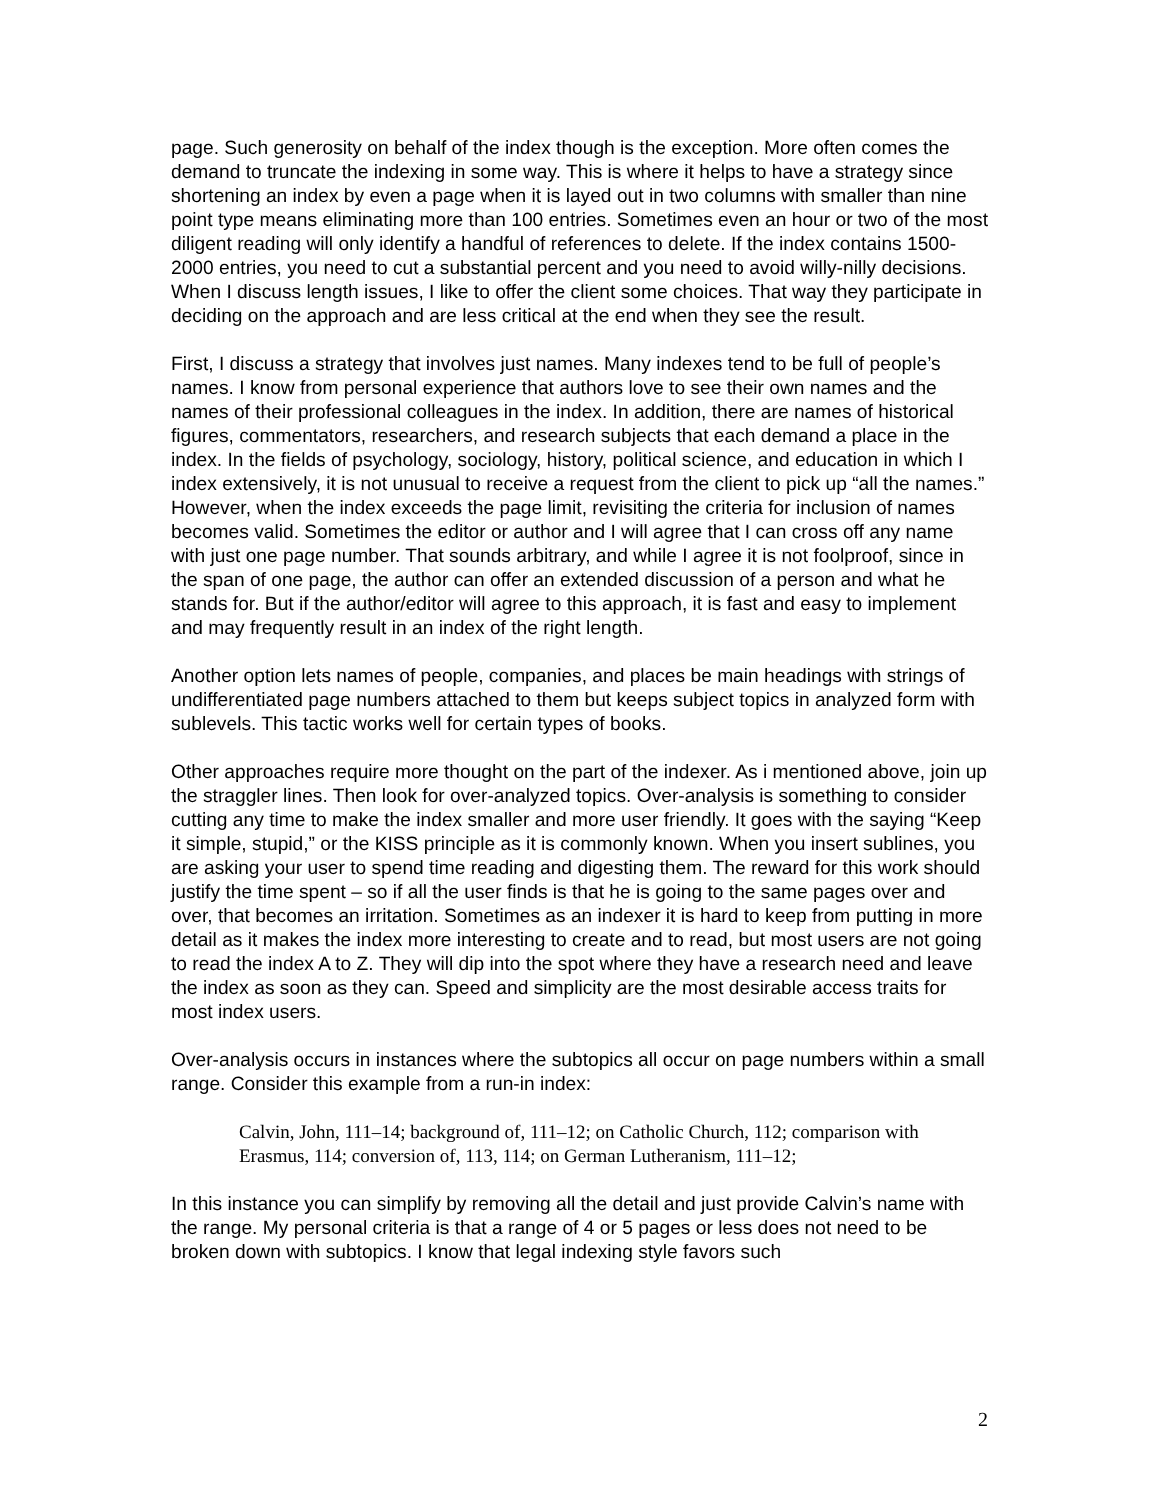page. Such generosity on behalf of the index though is the exception. More often comes the demand to truncate the indexing in some way. This is where it helps to have a strategy since shortening an index by even a page when it is layed out in two columns with smaller than nine point type means eliminating more than 100 entries. Sometimes even an hour or two of the most diligent reading will only identify a handful of references to delete. If the index contains 1500-2000 entries, you need to cut a substantial percent and you need to avoid willy-nilly decisions. When I discuss length issues, I like to offer the client some choices. That way they participate in deciding on the approach and are less critical at the end when they see the result.
First, I discuss a strategy that involves just names. Many indexes tend to be full of people’s names. I know from personal experience that authors love to see their own names and the names of their professional colleagues in the index. In addition, there are names of historical figures, commentators, researchers, and research subjects that each demand a place in the index. In the fields of psychology, sociology, history, political science, and education in which I index extensively, it is not unusual to receive a request from the client to pick up “all the names.” However, when the index exceeds the page limit, revisiting the criteria for inclusion of names becomes valid. Sometimes the editor or author and I will agree that I can cross off any name with just one page number. That sounds arbitrary, and while I agree it is not foolproof, since in the span of one page, the author can offer an extended discussion of a person and what he stands for. But if the author/editor will agree to this approach, it is fast and easy to implement and may frequently result in an index of the right length.
Another option lets names of people, companies, and places be main headings with strings of undifferentiated page numbers attached to them but keeps subject topics in analyzed form with sublevels. This tactic works well for certain types of books.
Other approaches require more thought on the part of the indexer. As i mentioned above, join up the straggler lines. Then look for over-analyzed topics. Over-analysis is something to consider cutting any time to make the index smaller and more user friendly. It goes with the saying “Keep it simple, stupid,” or the KISS principle as it is commonly known. When you insert sublines, you are asking your user to spend time reading and digesting them. The reward for this work should justify the time spent – so if all the user finds is that he is going to the same pages over and over, that becomes an irritation. Sometimes as an indexer it is hard to keep from putting in more detail as it makes the index more interesting to create and to read, but most users are not going to read the index A to Z. They will dip into the spot where they have a research need and leave the index as soon as they can. Speed and simplicity are the most desirable access traits for most index users.
Over-analysis occurs in instances where the subtopics all occur on page numbers within a small range. Consider this example from a run-in index:
Calvin, John, 111–14; background of, 111–12; on Catholic Church, 112; comparison with Erasmus, 114; conversion of, 113, 114; on German Lutheranism, 111–12;
In this instance you can simplify by removing all the detail and just provide Calvin’s name with the range. My personal criteria is that a range of 4 or 5 pages or less does not need to be broken down with subtopics. I know that legal indexing style favors such
2